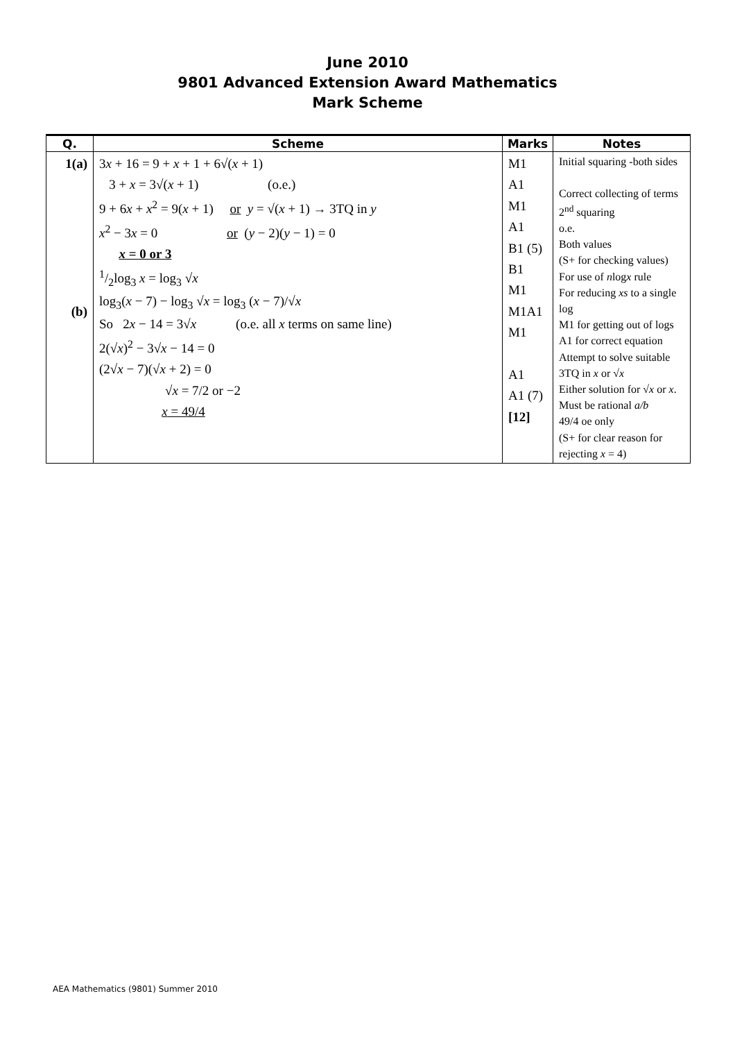June 2010
9801 Advanced Extension Award Mathematics
Mark Scheme
| Q. | Scheme | Marks | Notes |
| --- | --- | --- | --- |
| 1(a) (b) | 3 x + 16 = 9 + x + 1 + 6√( x + 1) 3 + x = 3√( x + 1) (o.e.) 9 + 6 x + x<sup>2</sup> = 9( x + 1) or y = √( x + 1) → 3TQ in y x<sup>2</sup> − 3 x = 0 or ( y − 2)( y − 1) = 0 x = 0 or 3 1/2log<sub>3</sub> x = log<sub>3</sub> √ x log<sub>3</sub>( x − 7) − log<sub>3</sub> √ x = log<sub>3</sub> ( x − 7)/√ x So 2 x − 14 = 3√ x (o.e. all x terms on same line) 2(√ x )<sup>2</sup> − 3√ x − 14 = 0 (2√ x − 7)(√ x + 2) = 0 √ x = 7/2 or −2 x = 49/4 | M1 A1 M1 A1 B1 (5) B1 M1 M1A1 M1 A1 A1 (7) [12] | Initial squaring -both sides Correct collecting of terms 2<sup>nd</sup> squaring o.e. Both values (S+ for checking values) For use of n log x rule For reducing xs to a single log M1 for getting out of logs A1 for correct equation Attempt to solve suitable 3TQ in x or √ x Either solution for √ x or x . Must be rational a/b 49/4 oe only (S+ for clear reason for rejecting x = 4) |
AEA Mathematics (9801) Summer 2010